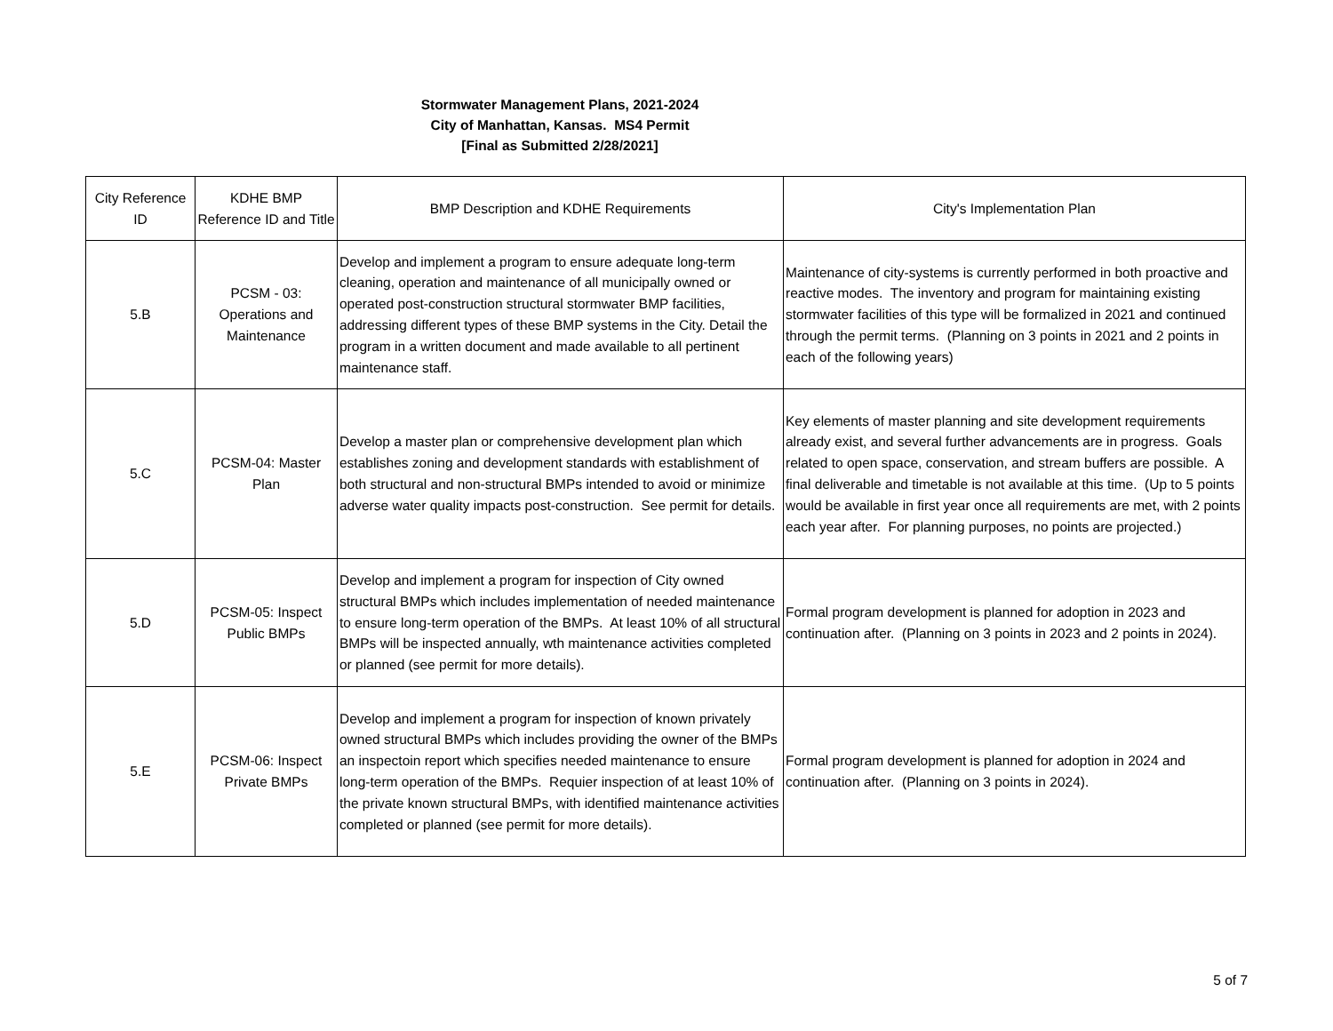Stormwater Management Plans, 2021-2024
City of Manhattan, Kansas. MS4 Permit
[Final as Submitted 2/28/2021]
| City Reference ID | KDHE BMP Reference ID and Title | BMP Description and KDHE Requirements | City's Implementation Plan |
| 5.B | PCSM - 03: Operations and Maintenance | Develop and implement a program to ensure adequate long-term cleaning, operation and maintenance of all municipally owned or operated post-construction structural stormwater BMP facilities, addressing different types of these BMP systems in the City. Detail the program in a written document and made available to all pertinent maintenance staff. | Maintenance of city-systems is currently performed in both proactive and reactive modes. The inventory and program for maintaining existing stormwater facilities of this type will be formalized in 2021 and continued through the permit terms. (Planning on 3 points in 2021 and 2 points in each of the following years) |
| 5.C | PCSM-04: Master Plan | Develop a master plan or comprehensive development plan which establishes zoning and development standards with establishment of both structural and non-structural BMPs intended to avoid or minimize adverse water quality impacts post-construction. See permit for details. | Key elements of master planning and site development requirements already exist, and several further advancements are in progress. Goals related to open space, conservation, and stream buffers are possible. A final deliverable and timetable is not available at this time. (Up to 5 points would be available in first year once all requirements are met, with 2 points each year after. For planning purposes, no points are projected.) |
| 5.D | PCSM-05: Inspect Public BMPs | Develop and implement a program for inspection of City owned structural BMPs which includes implementation of needed maintenance to ensure long-term operation of the BMPs. At least 10% of all structural BMPs will be inspected annually, wth maintenance activities completed or planned (see permit for more details). | Formal program development is planned for adoption in 2023 and continuation after. (Planning on 3 points in 2023 and 2 points in 2024). |
| 5.E | PCSM-06: Inspect Private BMPs | Develop and implement a program for inspection of known privately owned structural BMPs which includes providing the owner of the BMPs an inspectoin report which specifies needed maintenance to ensure long-term operation of the BMPs. Requier inspection of at least 10% of the private known structural BMPs, with identified maintenance activities completed or planned (see permit for more details). | Formal program development is planned for adoption in 2024 and continuation after. (Planning on 3 points in 2024). |
5 of 7